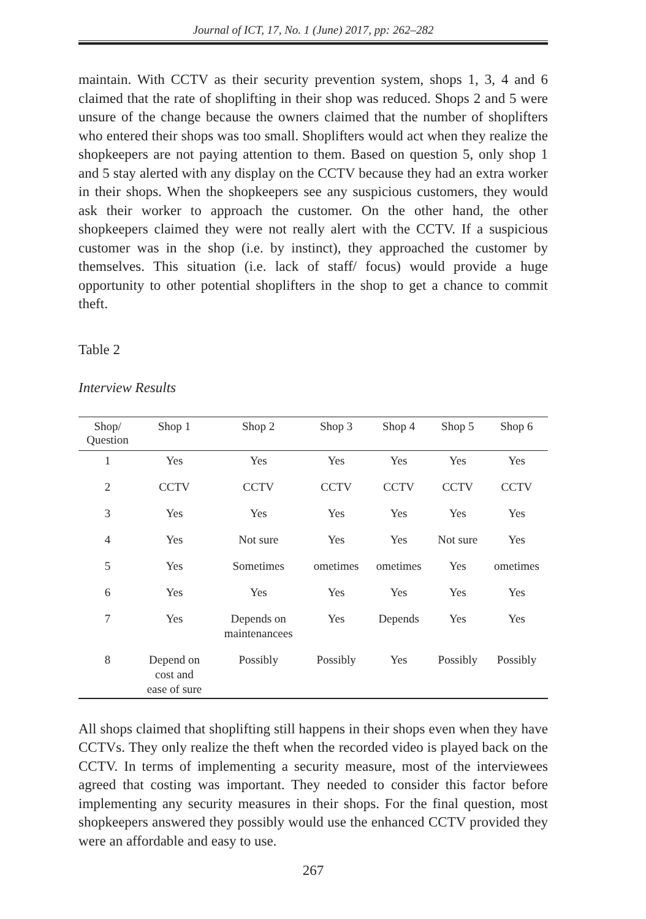Journal of ICT, 17, No. 1 (June) 2017, pp: 262–282
maintain. With CCTV as their security prevention system, shops 1, 3, 4 and 6 claimed that the rate of shoplifting in their shop was reduced. Shops 2 and 5 were unsure of the change because the owners claimed that the number of shoplifters who entered their shops was too small. Shoplifters would act when they realize the shopkeepers are not paying attention to them. Based on question 5, only shop 1 and 5 stay alerted with any display on the CCTV because they had an extra worker in their shops. When the shopkeepers see any suspicious customers, they would ask their worker to approach the customer. On the other hand, the other shopkeepers claimed they were not really alert with the CCTV. If a suspicious customer was in the shop (i.e. by instinct), they approached the customer by themselves. This situation (i.e. lack of staff/ focus) would provide a huge opportunity to other potential shoplifters in the shop to get a chance to commit theft.
Table 2
Interview Results
| Shop/ Question | Shop 1 | Shop 2 | Shop 3 | Shop 4 | Shop 5 | Shop 6 |
| --- | --- | --- | --- | --- | --- | --- |
| 1 | Yes | Yes | Yes | Yes | Yes | Yes |
| 2 | CCTV | CCTV | CCTV | CCTV | CCTV | CCTV |
| 3 | Yes | Yes | Yes | Yes | Yes | Yes |
| 4 | Yes | Not sure | Yes | Yes | Not sure | Yes |
| 5 | Yes | Sometimes | ometimes | ometimes | Yes | ometimes |
| 6 | Yes | Yes | Yes | Yes | Yes | Yes |
| 7 | Yes | Depends on maintenancees | Yes | Depends | Yes | Yes |
| 8 | Depend on cost and ease of sure | Possibly | Possibly | Yes | Possibly | Possibly |
All shops claimed that shoplifting still happens in their shops even when they have CCTVs. They only realize the theft when the recorded video is played back on the CCTV. In terms of implementing a security measure, most of the interviewees agreed that costing was important. They needed to consider this factor before implementing any security measures in their shops. For the final question, most shopkeepers answered they possibly would use the enhanced CCTV provided they were an affordable and easy to use.
267